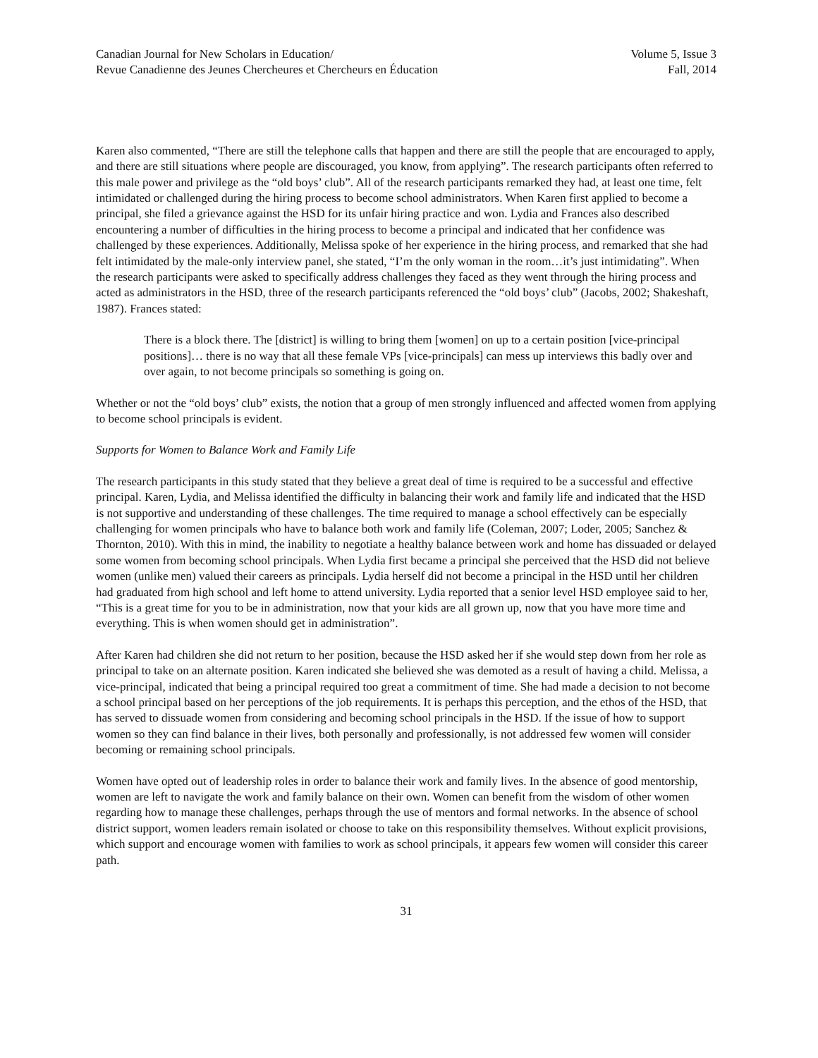Canadian Journal for New Scholars in Education/
Revue Canadienne des Jeunes Chercheures et Chercheurs en Éducation
Volume 5, Issue 3
Fall, 2014
Karen also commented, “There are still the telephone calls that happen and there are still the people that are encouraged to apply, and there are still situations where people are discouraged, you know, from applying”. The research participants often referred to this male power and privilege as the “old boys’ club”. All of the research participants remarked they had, at least one time, felt intimidated or challenged during the hiring process to become school administrators. When Karen first applied to become a principal, she filed a grievance against the HSD for its unfair hiring practice and won. Lydia and Frances also described encountering a number of difficulties in the hiring process to become a principal and indicated that her confidence was challenged by these experiences. Additionally, Melissa spoke of her experience in the hiring process, and remarked that she had felt intimidated by the male-only interview panel, she stated, “I’m the only woman in the room…it’s just intimidating”. When the research participants were asked to specifically address challenges they faced as they went through the hiring process and acted as administrators in the HSD, three of the research participants referenced the “old boys’ club” (Jacobs, 2002; Shakeshaft, 1987). Frances stated:
There is a block there. The [district] is willing to bring them [women] on up to a certain position [vice-principal positions]… there is no way that all these female VPs [vice-principals] can mess up interviews this badly over and over again, to not become principals so something is going on.
Whether or not the “old boys’ club” exists, the notion that a group of men strongly influenced and affected women from applying to become school principals is evident.
Supports for Women to Balance Work and Family Life
The research participants in this study stated that they believe a great deal of time is required to be a successful and effective principal. Karen, Lydia, and Melissa identified the difficulty in balancing their work and family life and indicated that the HSD is not supportive and understanding of these challenges. The time required to manage a school effectively can be especially challenging for women principals who have to balance both work and family life (Coleman, 2007; Loder, 2005; Sanchez & Thornton, 2010). With this in mind, the inability to negotiate a healthy balance between work and home has dissuaded or delayed some women from becoming school principals. When Lydia first became a principal she perceived that the HSD did not believe women (unlike men) valued their careers as principals. Lydia herself did not become a principal in the HSD until her children had graduated from high school and left home to attend university. Lydia reported that a senior level HSD employee said to her, “This is a great time for you to be in administration, now that your kids are all grown up, now that you have more time and everything. This is when women should get in administration”.
After Karen had children she did not return to her position, because the HSD asked her if she would step down from her role as principal to take on an alternate position. Karen indicated she believed she was demoted as a result of having a child. Melissa, a vice-principal, indicated that being a principal required too great a commitment of time. She had made a decision to not become a school principal based on her perceptions of the job requirements. It is perhaps this perception, and the ethos of the HSD, that has served to dissuade women from considering and becoming school principals in the HSD. If the issue of how to support women so they can find balance in their lives, both personally and professionally, is not addressed few women will consider becoming or remaining school principals.
Women have opted out of leadership roles in order to balance their work and family lives. In the absence of good mentorship, women are left to navigate the work and family balance on their own. Women can benefit from the wisdom of other women regarding how to manage these challenges, perhaps through the use of mentors and formal networks. In the absence of school district support, women leaders remain isolated or choose to take on this responsibility themselves. Without explicit provisions, which support and encourage women with families to work as school principals, it appears few women will consider this career path.
31